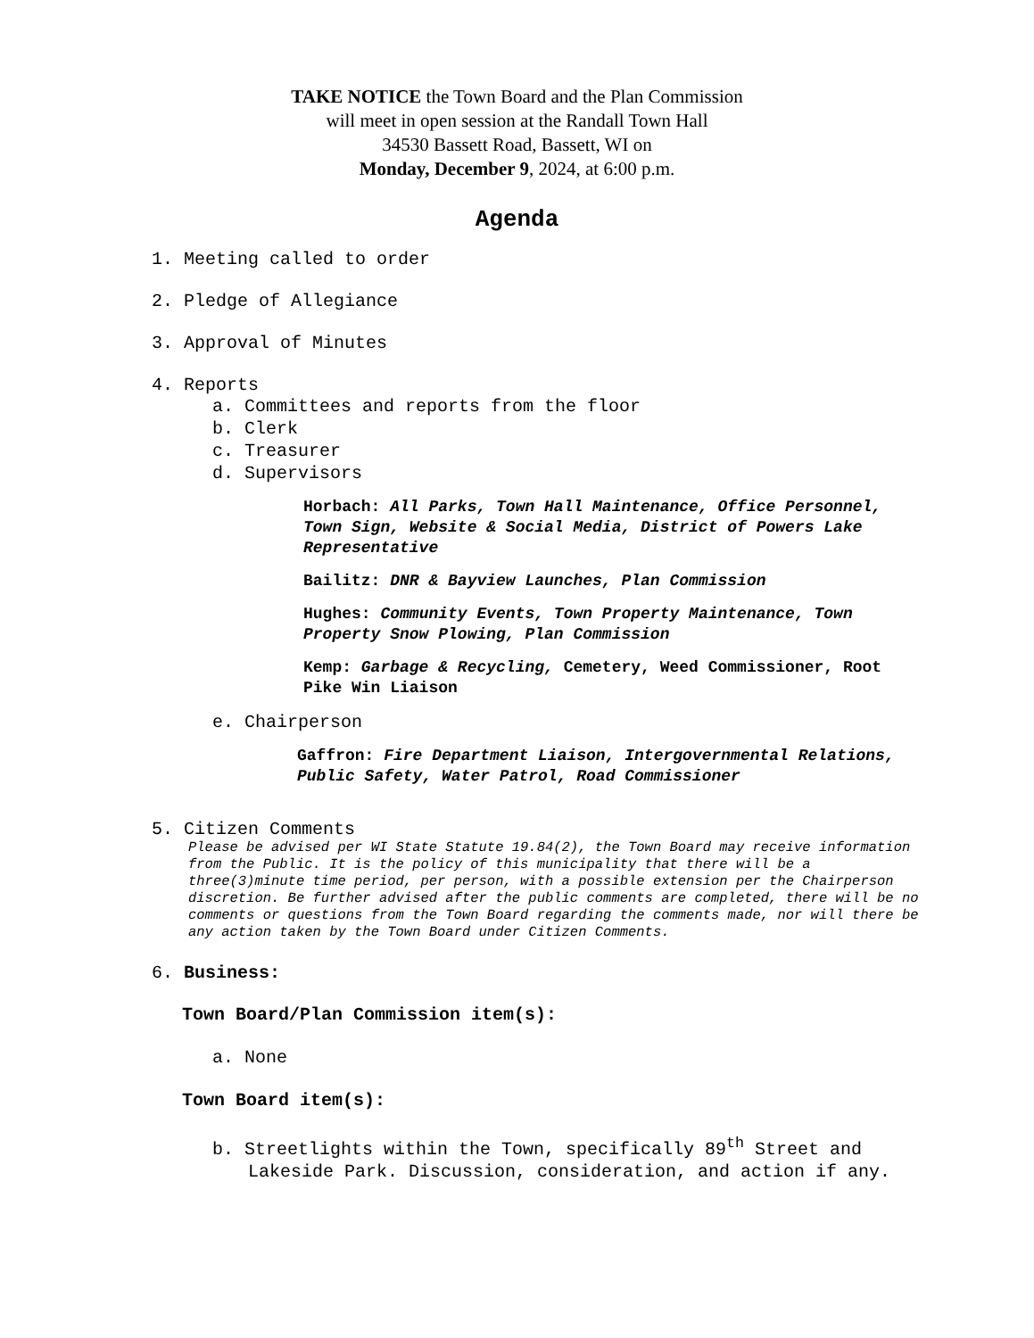TAKE NOTICE the Town Board and the Plan Commission
will meet in open session at the Randall Town Hall
34530 Bassett Road, Bassett, WI on
Monday, December 9, 2024, at 6:00 p.m.
Agenda
1. Meeting called to order
2. Pledge of Allegiance
3. Approval of Minutes
4. Reports
a. Committees and reports from the floor
b. Clerk
c. Treasurer
d. Supervisors
Horbach: All Parks, Town Hall Maintenance, Office Personnel, Town Sign, Website & Social Media, District of Powers Lake Representative
Bailitz: DNR & Bayview Launches, Plan Commission
Hughes: Community Events, Town Property Maintenance, Town Property Snow Plowing, Plan Commission
Kemp: Garbage & Recycling, Cemetery, Weed Commissioner, Root Pike Win Liaison
e. Chairperson
Gaffron: Fire Department Liaison, Intergovernmental Relations, Public Safety, Water Patrol, Road Commissioner
5. Citizen Comments
Please be advised per WI State Statute 19.84(2), the Town Board may receive information from the Public. It is the policy of this municipality that there will be a three(3)minute time period, per person, with a possible extension per the Chairperson discretion. Be further advised after the public comments are completed, there will be no comments or questions from the Town Board regarding the comments made, nor will there be any action taken by the Town Board under Citizen Comments.
6. Business:
Town Board/Plan Commission item(s):
a. None
Town Board item(s):
b. Streetlights within the Town, specifically 89<sup>th</sup> Street and Lakeside Park. Discussion, consideration, and action if any.